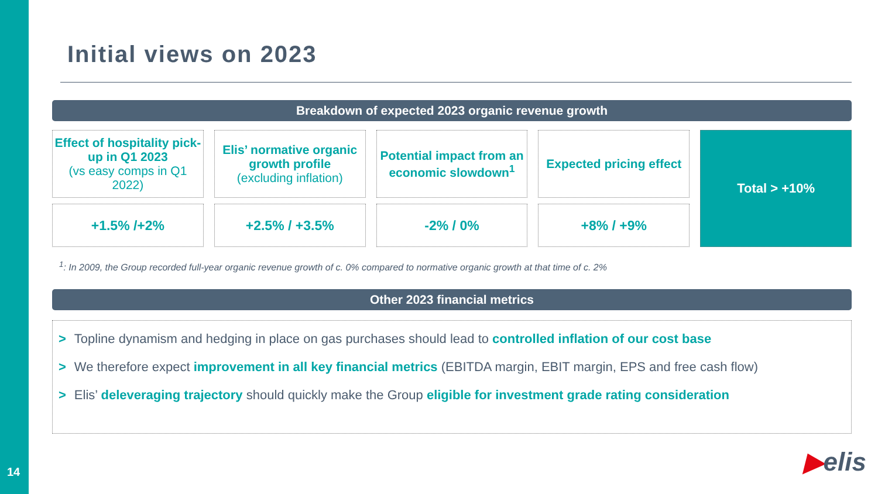Initial views on 2023
Breakdown of expected 2023 organic revenue growth
| Effect of hospitality pick-up in Q1 2023 (vs easy comps in Q1 2022) | Elis’ normative organic growth profile (excluding inflation) | Potential impact from an economic slowdown<sup>1</sup> | Expected pricing effect | Total > +10% |
| +1.5% /+2% | +2.5% / +3.5% | -2% / 0% | +8% / +9% | |
<sup>1</sup>: In 2009, the Group recorded full-year organic revenue growth of c. 0% compared to normative organic growth at that time of c. 2%
Other 2023 financial metrics
> Topline dynamism and hedging in place on gas purchases should lead to controlled inflation of our cost base
> We therefore expect improvement in all key financial metrics (EBITDA margin, EBIT margin, EPS and free cash flow)
> Elis’ deleveraging trajectory should quickly make the Group eligible for investment grade rating consideration
14 ▶elis